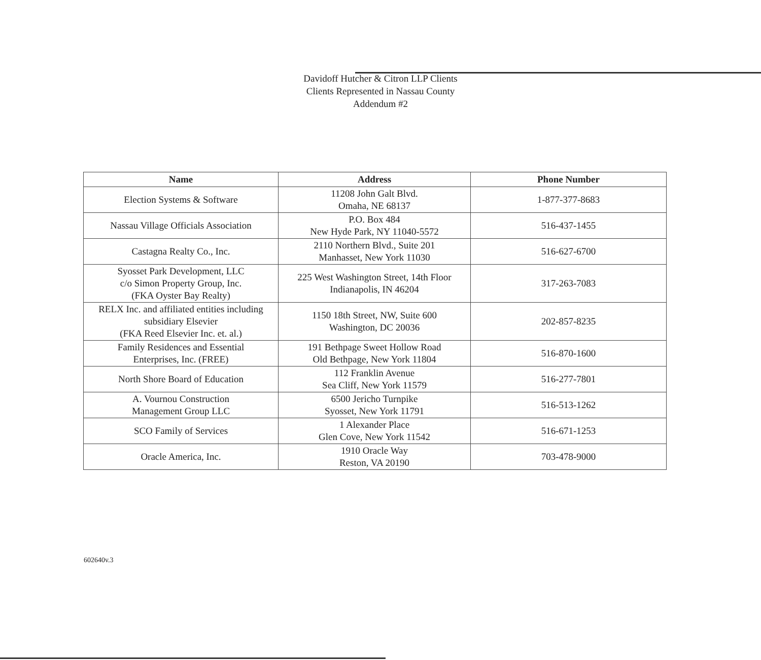Davidoff Hutcher & Citron LLP Clients
Clients Represented in Nassau County
Addendum #2
| Name | Address | Phone Number |
| --- | --- | --- |
| Election Systems & Software | 11208 John Galt Blvd. Omaha, NE 68137 | 1-877-377-8683 |
| Nassau Village Officials Association | P.O. Box 484 New Hyde Park, NY 11040-5572 | 516-437-1455 |
| Castagna Realty Co., Inc. | 2110 Northern Blvd., Suite 201 Manhasset, New York 11030 | 516-627-6700 |
| Syosset Park Development, LLC c/o Simon Property Group, Inc. (FKA Oyster Bay Realty) | 225 West Washington Street, 14th Floor Indianapolis, IN 46204 | 317-263-7083 |
| RELX Inc. and affiliated entities including subsidiary Elsevier (FKA Reed Elsevier Inc. et. al.) | 1150 18th Street, NW, Suite 600 Washington, DC 20036 | 202-857-8235 |
| Family Residences and Essential Enterprises, Inc. (FREE) | 191 Bethpage Sweet Hollow Road Old Bethpage, New York 11804 | 516-870-1600 |
| North Shore Board of Education | 112 Franklin Avenue Sea Cliff, New York 11579 | 516-277-7801 |
| A. Vournou Construction Management Group LLC | 6500 Jericho Turnpike Syosset, New York 11791 | 516-513-1262 |
| SCO Family of Services | 1 Alexander Place Glen Cove, New York 11542 | 516-671-1253 |
| Oracle America, Inc. | 1910 Oracle Way Reston, VA 20190 | 703-478-9000 |
602640v.3